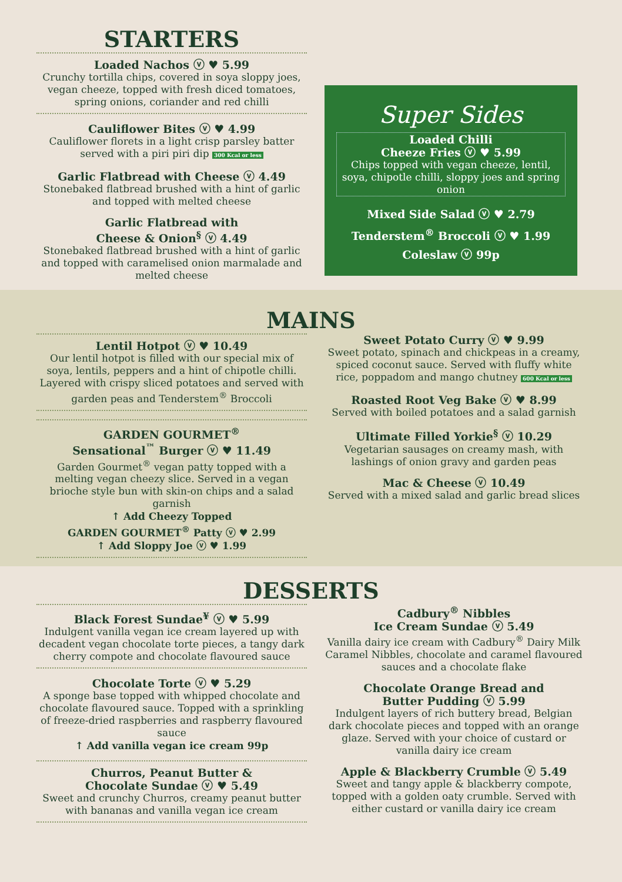STARTERS
Loaded Nachos ⓥ ♥ 5.99
Crunchy tortilla chips, covered in soya sloppy joes, vegan cheeze, topped with fresh diced tomatoes, spring onions, coriander and red chilli
Cauliflower Bites ⓥ ♥ 4.99
Cauliflower florets in a light crisp parsley batter served with a piri piri dip 300 Kcal or less
Garlic Flatbread with Cheese ⓥ 4.49
Stonebaked flatbread brushed with a hint of garlic and topped with melted cheese
Garlic Flatbread with
Cheese & Onion<sup>§</sup> ⓥ 4.49
Stonebaked flatbread brushed with a hint of garlic and topped with caramelised onion marmalade and melted cheese
Super Sides
Loaded Chilli
Cheeze Fries ⓥ ♥ 5.99
Chips topped with vegan cheeze, lentil, soya, chipotle chilli, sloppy joes and spring onion
Mixed Side Salad ⓥ ♥ 2.79
Tenderstem<sup>®</sup> Broccoli ⓥ ♥ 1.99
Coleslaw ⓥ 99p
MAINS
Lentil Hotpot ⓥ ♥ 10.49
Our lentil hotpot is filled with our special mix of soya, lentils, peppers and a hint of chipotle chilli. Layered with crispy sliced potatoes and served with garden peas and Tenderstem<sup>®</sup> Broccoli
GARDEN GOURMET<sup>®</sup>
Sensational<sup>™</sup> Burger ⓥ ♥ 11.49
Garden Gourmet<sup>®</sup> vegan patty topped with a melting vegan cheezy slice. Served in a vegan brioche style bun with skin-on chips and a salad garnish
↑ Add Cheezy Topped
GARDEN GOURMET<sup>®</sup> Patty ⓥ ♥ 2.99
↑ Add Sloppy Joe ⓥ ♥ 1.99
Sweet Potato Curry ⓥ ♥ 9.99
Sweet potato, spinach and chickpeas in a creamy, spiced coconut sauce. Served with fluffy white rice, poppadom and mango chutney 600 Kcal or less
Roasted Root Veg Bake ⓥ ♥ 8.99
Served with boiled potatoes and a salad garnish
Ultimate Filled Yorkie<sup>§</sup> ⓥ 10.29
Vegetarian sausages on creamy mash, with lashings of onion gravy and garden peas
Mac & Cheese ⓥ 10.49
Served with a mixed salad and garlic bread slices
DESSERTS
Black Forest Sundae<sup>¥</sup> ⓥ ♥ 5.99
Indulgent vanilla vegan ice cream layered up with decadent vegan chocolate torte pieces, a tangy dark cherry compote and chocolate flavoured sauce
Chocolate Torte ⓥ ♥ 5.29
A sponge base topped with whipped chocolate and chocolate flavoured sauce. Topped with a sprinkling of freeze-dried raspberries and raspberry flavoured sauce
↑ Add vanilla vegan ice cream 99p
Churros, Peanut Butter &
Chocolate Sundae ⓥ ♥ 5.49
Sweet and crunchy Churros, creamy peanut butter with bananas and vanilla vegan ice cream
Cadbury<sup>®</sup> Nibbles
Ice Cream Sundae ⓥ 5.49
Vanilla dairy ice cream with Cadbury<sup>®</sup> Dairy Milk Caramel Nibbles, chocolate and caramel flavoured sauces and a chocolate flake
Chocolate Orange Bread and
Butter Pudding ⓥ 5.99
Indulgent layers of rich buttery bread, Belgian dark chocolate pieces and topped with an orange glaze. Served with your choice of custard or vanilla dairy ice cream
Apple & Blackberry Crumble ⓥ 5.49
Sweet and tangy apple & blackberry compote, topped with a golden oaty crumble. Served with either custard or vanilla dairy ice cream